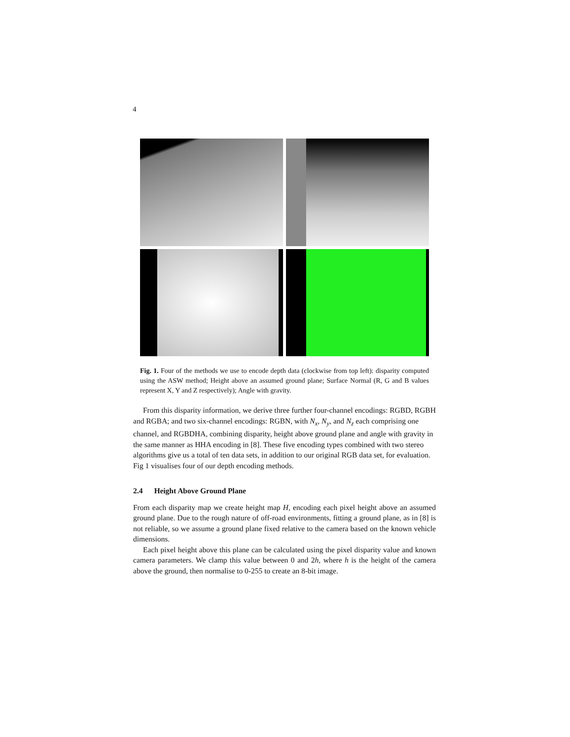4
Fig. 1. Four of the methods we use to encode depth data (clockwise from top left): disparity computed using the ASW method; Height above an assumed ground plane; Surface Normal (R, G and B values represent X, Y and Z respectively); Angle with gravity.
From this disparity information, we derive three further four-channel encodings: RGBD, RGBH and RGBA; and two six-channel encodings: RGBN, with N<sub>x</sub>, N<sub>y</sub>, and N<sub>z</sub> each comprising one channel, and RGBDHA, combining disparity, height above ground plane and angle with gravity in the same manner as HHA encoding in [8]. These five encoding types combined with two stereo algorithms give us a total of ten data sets, in addition to our original RGB data set, for evaluation. Fig 1 visualises four of our depth encoding methods.
2.4 Height Above Ground Plane
From each disparity map we create height map H, encoding each pixel height above an assumed ground plane. Due to the rough nature of off-road environments, fitting a ground plane, as in [8] is not reliable, so we assume a ground plane fixed relative to the camera based on the known vehicle dimensions.
Each pixel height above this plane can be calculated using the pixel disparity value and known camera parameters. We clamp this value between 0 and 2h, where h is the height of the camera above the ground, then normalise to 0-255 to create an 8-bit image.